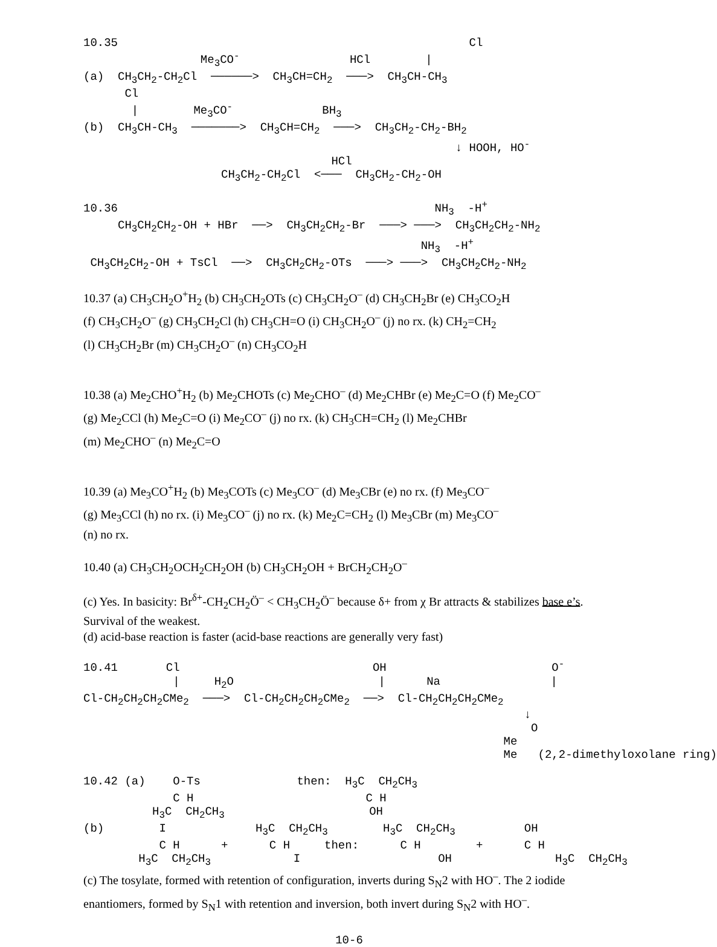10.35                                                   Cl
                 Me3CO-                HCl        |
(a)  CH3CH2-CH2Cl  ──────>  CH3CH=CH2  ───>  CH3CH-CH3
      Cl
       |        Me3CO-             BH3
(b)  CH3CH-CH3  ───────>  CH3CH=CH2  ───>  CH3CH2-CH2-BH2
                                                      ↓ HOOH, HO-
                                    HCl
                    CH3CH2-CH2Cl  <───  CH3CH2-CH2-OH

10.36                                              NH3  -H+
     CH3CH2CH2-OH + HBr  ──>  CH3CH2CH2-Br  ───> ───>  CH3CH2CH2-NH2
                                                 NH3  -H+
 CH3CH2CH2-OH + TsCl  ──>  CH3CH2CH2-OTs  ───> ───>  CH3CH2CH2-NH2
10.37 (a) CH<sub>3</sub>CH<sub>2</sub>O<sup>+</sup>H<sub>2</sub> (b) CH<sub>3</sub>CH<sub>2</sub>OTs (c) CH<sub>3</sub>CH<sub>2</sub>O<sup>–</sup> (d) CH<sub>3</sub>CH<sub>2</sub>Br (e) CH<sub>3</sub>CO<sub>2</sub>H
(f) CH<sub>3</sub>CH<sub>2</sub>O<sup>–</sup> (g) CH<sub>3</sub>CH<sub>2</sub>Cl (h) CH<sub>3</sub>CH=O (i) CH<sub>3</sub>CH<sub>2</sub>O<sup>–</sup> (j) no rx. (k) CH<sub>2</sub>=CH<sub>2</sub>
(l) CH<sub>3</sub>CH<sub>2</sub>Br (m) CH<sub>3</sub>CH<sub>2</sub>O<sup>–</sup> (n) CH<sub>3</sub>CO<sub>2</sub>H
10.38 (a) Me<sub>2</sub>CHO<sup>+</sup>H<sub>2</sub> (b) Me<sub>2</sub>CHOTs (c) Me<sub>2</sub>CHO<sup>–</sup> (d) Me<sub>2</sub>CHBr (e) Me<sub>2</sub>C=O (f) Me<sub>2</sub>CO<sup>–</sup>
(g) Me<sub>2</sub>CCl (h) Me<sub>2</sub>C=O (i) Me<sub>2</sub>CO<sup>–</sup> (j) no rx. (k) CH<sub>3</sub>CH=CH<sub>2</sub> (l) Me<sub>2</sub>CHBr
(m) Me<sub>2</sub>CHO<sup>–</sup> (n) Me<sub>2</sub>C=O
10.39 (a) Me<sub>3</sub>CO<sup>+</sup>H<sub>2</sub> (b) Me<sub>3</sub>COTs (c) Me<sub>3</sub>CO<sup>–</sup> (d) Me<sub>3</sub>CBr (e) no rx. (f) Me<sub>3</sub>CO<sup>–</sup>
(g) Me<sub>3</sub>CCl (h) no rx. (i) Me<sub>3</sub>CO<sup>–</sup> (j) no rx. (k) Me<sub>2</sub>C=CH<sub>2</sub> (l) Me<sub>3</sub>CBr (m) Me<sub>3</sub>CO<sup>–</sup>
(n) no rx.
10.40 (a) CH<sub>3</sub>CH<sub>2</sub>OCH<sub>2</sub>CH<sub>2</sub>OH (b) CH<sub>3</sub>CH<sub>2</sub>OH + BrCH<sub>2</sub>CH<sub>2</sub>O<sup>–</sup>
(c) Yes. In basicity: Br<sup>δ+</sup>-CH<sub>2</sub>CH<sub>2</sub>Ö<sup>–</sup> < CH<sub>3</sub>CH<sub>2</sub>Ö<sup>–</sup> because δ+ from χ Br attracts & stabilizes base e’s. Survival of the weakest.
(d) acid-base reaction is faster (acid-base reactions are generally very fast)
10.41       Cl                            OH                        O-
             |     H2O                     |      Na                |
Cl-CH2CH2CH2CMe2  ───>  Cl-CH2CH2CH2CMe2  ──>  Cl-CH2CH2CH2CMe2
                                                                ↓
                                                                 O
                                                             Me
                                                             Me   (2,2-dimethyloxolane ring)

10.42 (a)    O-Ts              then:  H3C  CH2CH3
             C H                         C H
          H3C  CH2CH3                     OH
(b)        I             H3C  CH2CH3        H3C  CH2CH3          OH
           C H      +      C H     then:      C H        +      C H
        H3C  CH2CH3            I                    OH               H3C  CH2CH3
(c) The tosylate, formed with retention of configuration, inverts during S<sub>N</sub>2 with HO<sup>–</sup>. The 2 iodide enantiomers, formed by S<sub>N</sub>1 with retention and inversion, both invert during S<sub>N</sub>2 with HO<sup>–</sup>.
10-6